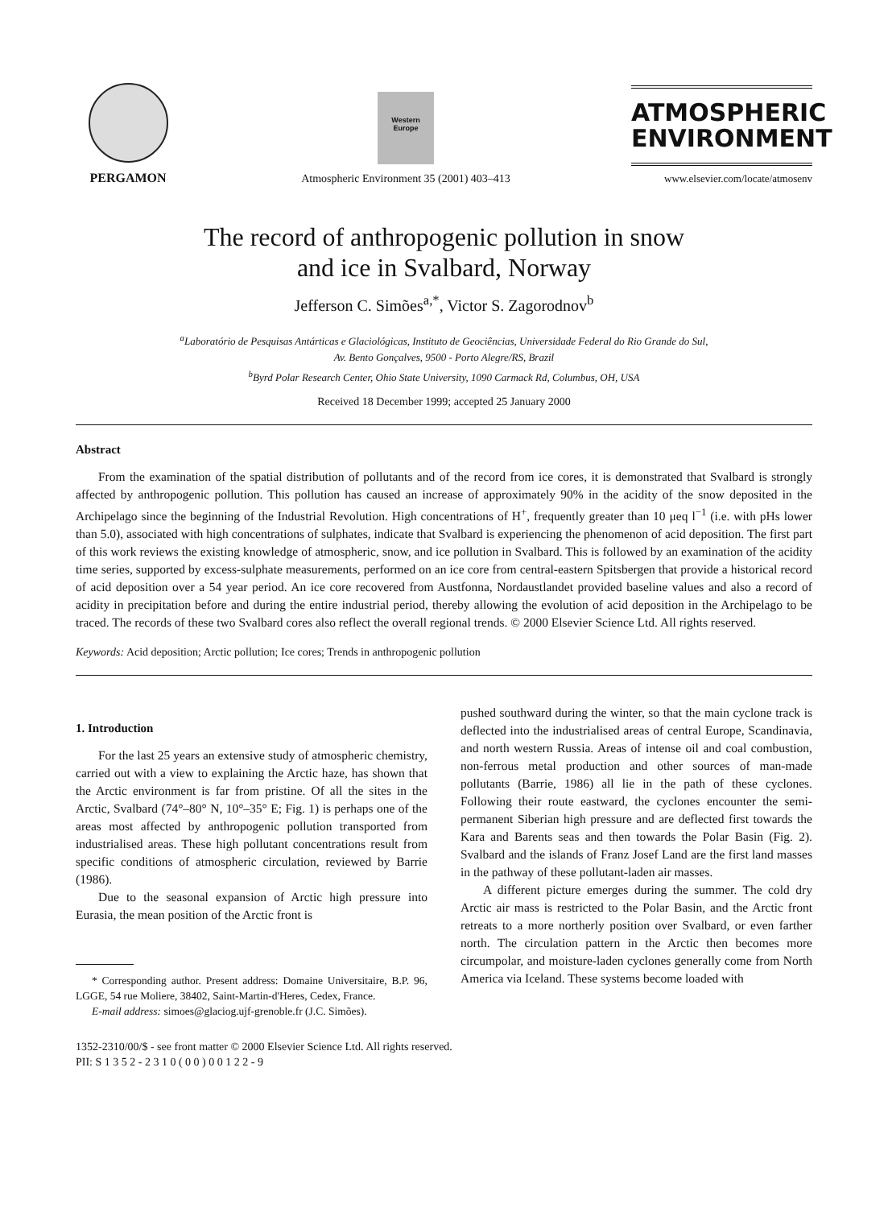PERGAMON
Western
Europe
Atmospheric Environment 35 (2001) 403–413
ATMOSPHERIC
ENVIRONMENT
www.elsevier.com/locate/atmosenv
The record of anthropogenic pollution in snow
and ice in Svalbard, Norway
Jefferson C. Simões<sup>a,*</sup>, Victor S. Zagorodnov<sup>b</sup>
<sup>a</sup> Laboratório de Pesquisas Antárticas e Glaciológicas, Instituto de Geociências, Universidade Federal do Rio Grande do Sul,
Av. Bento Gonçalves, 9500 - Porto Alegre/RS, Brazil
<sup>b</sup> Byrd Polar Research Center, Ohio State University, 1090 Carmack Rd, Columbus, OH, USA
Received 18 December 1999; accepted 25 January 2000
Abstract
From the examination of the spatial distribution of pollutants and of the record from ice cores, it is demonstrated that Svalbard is strongly affected by anthropogenic pollution. This pollution has caused an increase of approximately 90% in the acidity of the snow deposited in the Archipelago since the beginning of the Industrial Revolution. High concentrations of H<sup>+</sup>, frequently greater than 10 μeq l<sup>−1</sup> (i.e. with pHs lower than 5.0), associated with high concentrations of sulphates, indicate that Svalbard is experiencing the phenomenon of acid deposition. The first part of this work reviews the existing knowledge of atmospheric, snow, and ice pollution in Svalbard. This is followed by an examination of the acidity time series, supported by excess-sulphate measurements, performed on an ice core from central-eastern Spitsbergen that provide a historical record of acid deposition over a 54 year period. An ice core recovered from Austfonna, Nordaustlandet provided baseline values and also a record of acidity in precipitation before and during the entire industrial period, thereby allowing the evolution of acid deposition in the Archipelago to be traced. The records of these two Svalbard cores also reflect the overall regional trends. © 2000 Elsevier Science Ltd. All rights reserved.
Keywords: Acid deposition; Arctic pollution; Ice cores; Trends in anthropogenic pollution
1. Introduction
For the last 25 years an extensive study of atmospheric chemistry, carried out with a view to explaining the Arctic haze, has shown that the Arctic environment is far from pristine. Of all the sites in the Arctic, Svalbard (74°–80° N, 10°–35° E; Fig. 1) is perhaps one of the areas most affected by anthropogenic pollution transported from industrialised areas. These high pollutant concentrations result from specific conditions of atmospheric circulation, reviewed by Barrie (1986).
Due to the seasonal expansion of Arctic high pressure into Eurasia, the mean position of the Arctic front is
* Corresponding author. Present address: Domaine Universitaire, B.P. 96, LGGE, 54 rue Moliere, 38402, Saint-Martin-d'Heres, Cedex, France.
E-mail address: simoes@glaciog.ujf-grenoble.fr (J.C. Simões).
pushed southward during the winter, so that the main cyclone track is deflected into the industrialised areas of central Europe, Scandinavia, and north western Russia. Areas of intense oil and coal combustion, non-ferrous metal production and other sources of man-made pollutants (Barrie, 1986) all lie in the path of these cyclones. Following their route eastward, the cyclones encounter the semi-permanent Siberian high pressure and are deflected first towards the Kara and Barents seas and then towards the Polar Basin (Fig. 2). Svalbard and the islands of Franz Josef Land are the first land masses in the pathway of these pollutant-laden air masses.
A different picture emerges during the summer. The cold dry Arctic air mass is restricted to the Polar Basin, and the Arctic front retreats to a more northerly position over Svalbard, or even farther north. The circulation pattern in the Arctic then becomes more circumpolar, and moisture-laden cyclones generally come from North America via Iceland. These systems become loaded with
1352-2310/00/$ - see front matter © 2000 Elsevier Science Ltd. All rights reserved.
PII: S 1 3 5 2 - 2 3 1 0 ( 0 0 ) 0 0 1 2 2 - 9